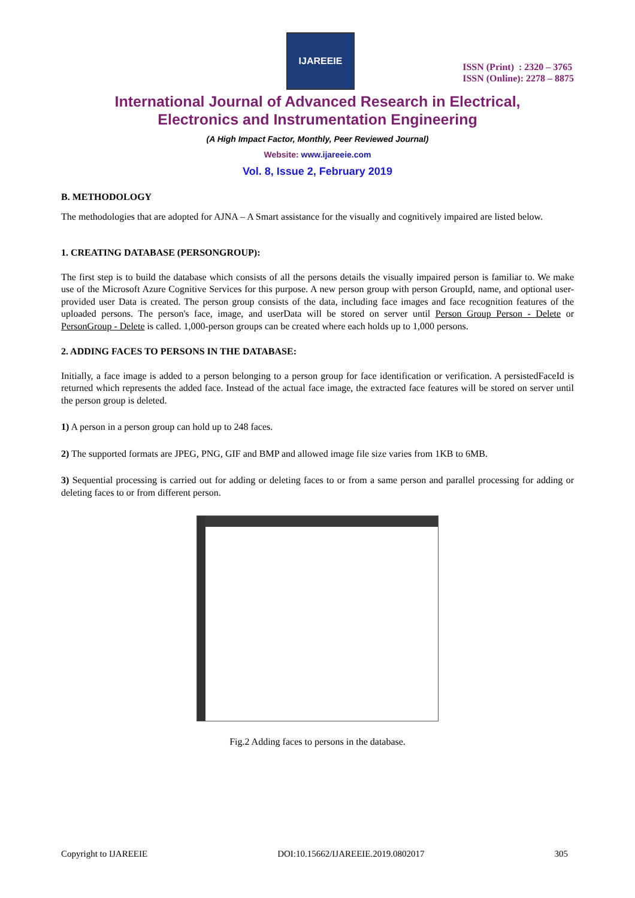IJAREEIE
ISSN (Print) : 2320 – 3765
ISSN (Online): 2278 – 8875
International Journal of Advanced Research in Electrical,
Electronics and Instrumentation Engineering
(A High Impact Factor, Monthly, Peer Reviewed Journal)
Website: www.ijareeie.com
Vol. 8, Issue 2, February 2019
B. METHODOLOGY
The methodologies that are adopted for AJNA – A Smart assistance for the visually and cognitively impaired are listed below.
1. CREATING DATABASE (PERSONGROUP):
The first step is to build the database which consists of all the persons details the visually impaired person is familiar to. We make use of the Microsoft Azure Cognitive Services for this purpose. A new person group with person GroupId, name, and optional user-provided user Data is created. The person group consists of the data, including face images and face recognition features of the uploaded persons. The person's face, image, and userData will be stored on server until Person Group Person - Delete or PersonGroup - Delete is called. 1,000-person groups can be created where each holds up to 1,000 persons.
2. ADDING FACES TO PERSONS IN THE DATABASE:
Initially, a face image is added to a person belonging to a person group for face identification or verification. A persistedFaceId is returned which represents the added face. Instead of the actual face image, the extracted face features will be stored on server until the person group is deleted.
1) A person in a person group can hold up to 248 faces.
2) The supported formats are JPEG, PNG, GIF and BMP and allowed image file size varies from 1KB to 6MB.
3) Sequential processing is carried out for adding or deleting faces to or from a same person and parallel processing for adding or deleting faces to or from different person.
Fig.2 Adding faces to persons in the database.
Copyright to IJAREEIE DOI:10.15662/IJAREEIE.2019.0802017 305